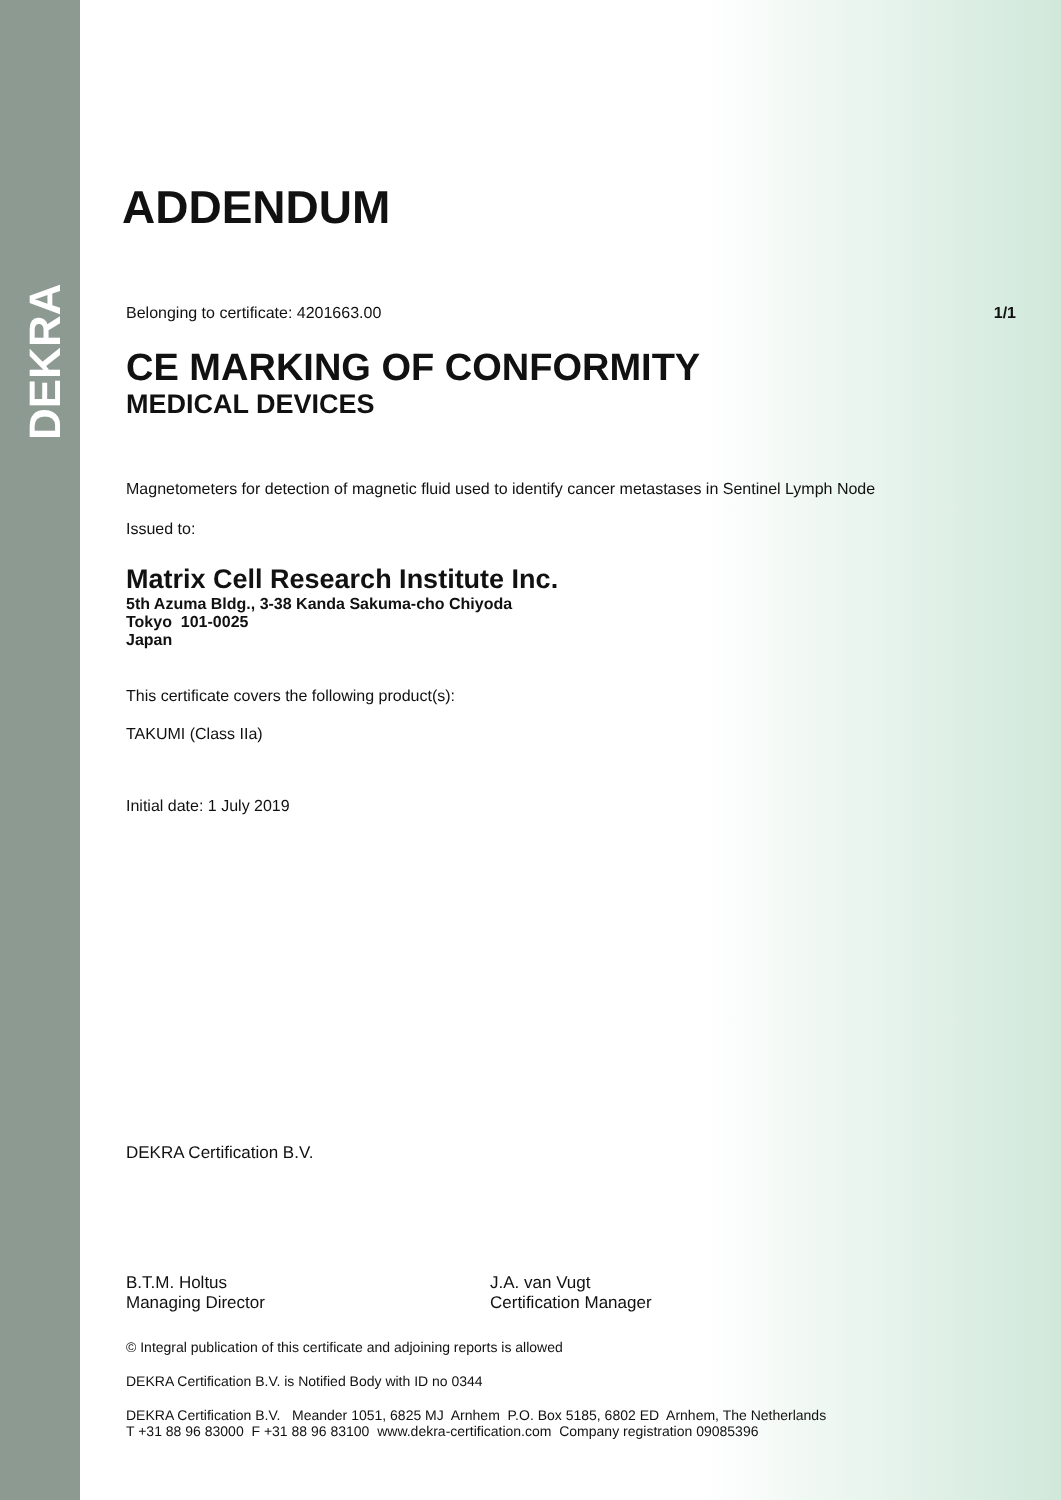DEKRA
ADDENDUM
Belonging to certificate: 4201663.00
1/1
CE MARKING OF CONFORMITY
MEDICAL DEVICES
Magnetometers for detection of magnetic fluid used to identify cancer metastases in Sentinel Lymph Node
Issued to:
Matrix Cell Research Institute Inc.
5th Azuma Bldg., 3-38 Kanda Sakuma-cho Chiyoda
Tokyo 101-0025
Japan
This certificate covers the following product(s):
TAKUMI (Class IIa)
Initial date: 1 July 2019
DEKRA Certification B.V.
B.T.M. Holtus
Managing Director
J.A. van Vugt
Certification Manager
© Integral publication of this certificate and adjoining reports is allowed
DEKRA Certification B.V. is Notified Body with ID no 0344
DEKRA Certification B.V. Meander 1051, 6825 MJ Arnhem P.O. Box 5185, 6802 ED Arnhem, The Netherlands
T +31 88 96 83000 F +31 88 96 83100 www.dekra-certification.com Company registration 09085396